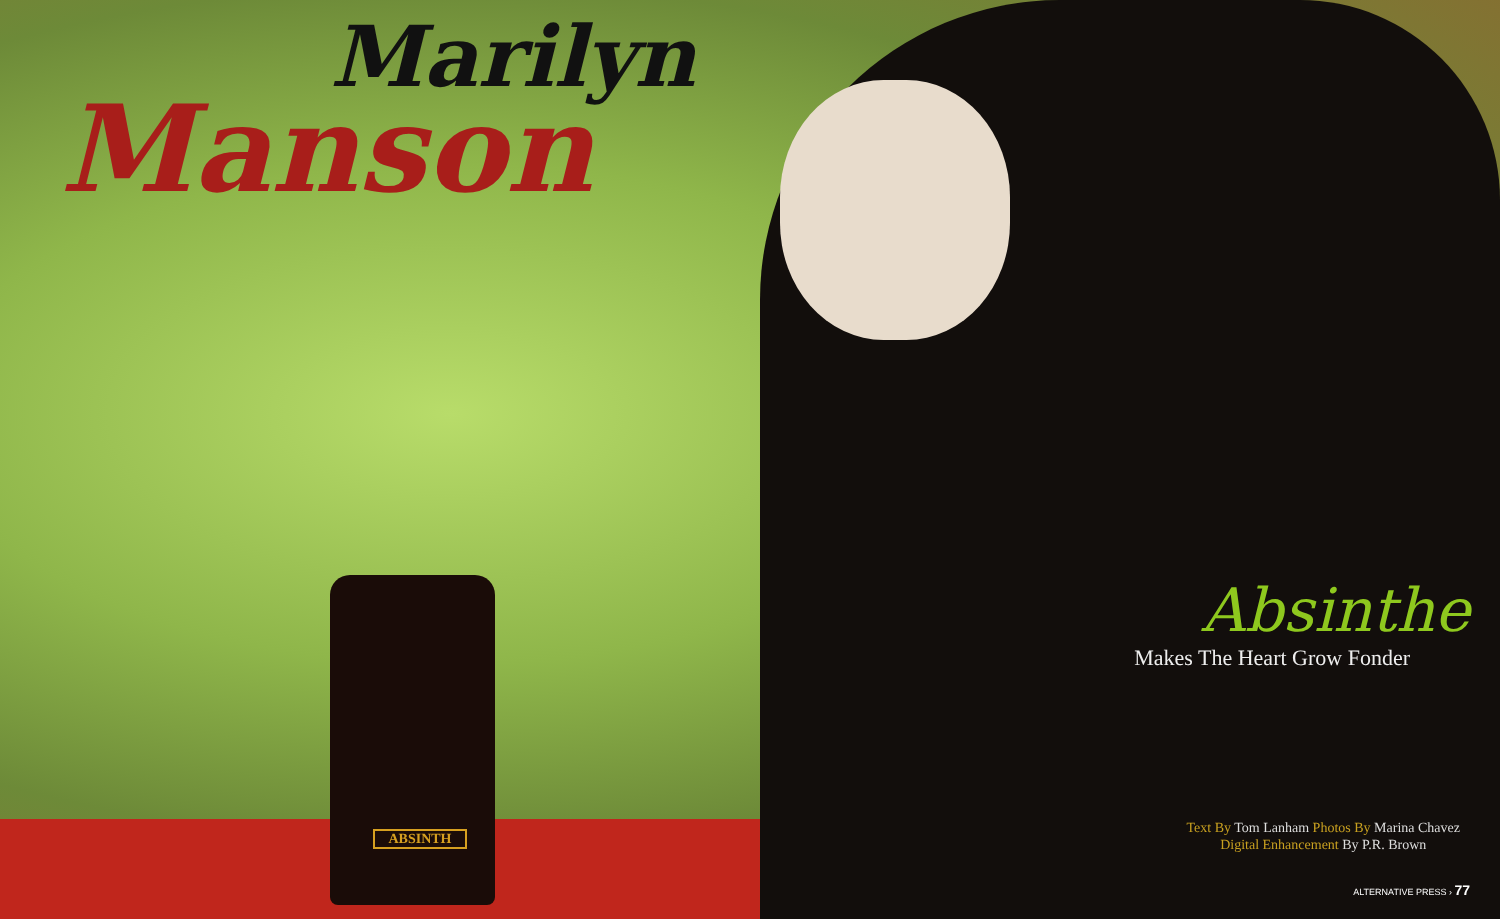Marilyn
Manson
ABSINTH
Absinthe
Makes The Heart Grow Fonder
Text By Tom Lanham Photos By Marina Chavez
Digital Enhancement By P.R. Brown
ALTERNATIVE PRESS › 77